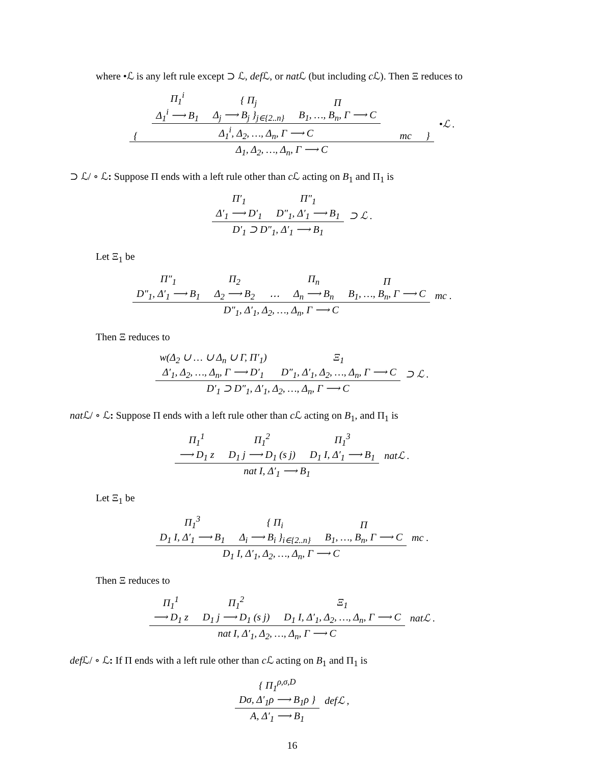where •ℒ is any left rule except ⊃ ℒ, def ℒ, or nat ℒ (but including c ℒ). Then Ξ reduces to
{
Π<sub>1</sub><sup>i</sup>
Δ<sub>1</sub><sup>i</sup> ⟶ B<sub>1</sub>
{ Π<sub>j</sub>
Δ<sub>j</sub> ⟶ B<sub>j</sub> }<sub>j∈{2..n}</sub>
Π
B<sub>1</sub>, …, B<sub>n</sub>, Γ ⟶ C
Δ<sub>1</sub><sup>i</sup>, Δ<sub>2</sub>, …, Δ<sub>n</sub>, Γ ⟶ C
mc }
Δ<sub>1</sub>, Δ<sub>2</sub>, …, Δ<sub>n</sub>, Γ ⟶ C
•ℒ .
⊃ ℒ/ ∘ ℒ: Suppose Π ends with a left rule other than c ℒ acting on B<sub>1</sub> and Π<sub>1</sub> is
Π′<sub>1</sub>
Δ′<sub>1</sub> ⟶ D′<sub>1</sub>
Π″<sub>1</sub>
D″<sub>1</sub>, Δ′<sub>1</sub> ⟶ B<sub>1</sub>
D′<sub>1</sub> ⊃ D″<sub>1</sub>, Δ′<sub>1</sub> ⟶ B<sub>1</sub>
⊃ ℒ .
Let Ξ<sub>1</sub> be
Π″<sub>1</sub>
D″<sub>1</sub>, Δ′<sub>1</sub> ⟶ B<sub>1</sub>
Π<sub>2</sub>
Δ<sub>2</sub> ⟶ B<sub>2</sub>
⋯
Π<sub>n</sub>
Δ<sub>n</sub> ⟶ B<sub>n</sub>
Π
B<sub>1</sub>, …, B<sub>n</sub>, Γ ⟶ C
D″<sub>1</sub>, Δ′<sub>1</sub>, Δ<sub>2</sub>, …, Δ<sub>n</sub>, Γ ⟶ C
mc .
Then Ξ reduces to
w(Δ<sub>2</sub> ∪ … ∪ Δ<sub>n</sub> ∪ Γ, Π′<sub>1</sub>)
Δ′<sub>1</sub>, Δ<sub>2</sub>, …, Δ<sub>n</sub>, Γ ⟶ D′<sub>1</sub>
Ξ<sub>1</sub>
D″<sub>1</sub>, Δ′<sub>1</sub>, Δ<sub>2</sub>, …, Δ<sub>n</sub>, Γ ⟶ C
D′<sub>1</sub> ⊃ D″<sub>1</sub>, Δ′<sub>1</sub>, Δ<sub>2</sub>, …, Δ<sub>n</sub>, Γ ⟶ C
⊃ ℒ .
nat ℒ/ ∘ ℒ: Suppose Π ends with a left rule other than c ℒ acting on B<sub>1</sub>, and Π<sub>1</sub> is
Π<sub>1</sub><sup>1</sup>
⟶ D<sub>1</sub> z
Π<sub>1</sub><sup>2</sup>
D<sub>1</sub> j ⟶ D<sub>1</sub> (s j)
Π<sub>1</sub><sup>3</sup>
D<sub>1</sub> I, Δ′<sub>1</sub> ⟶ B<sub>1</sub>
nat I, Δ′<sub>1</sub> ⟶ B<sub>1</sub>
natℒ .
Let Ξ<sub>1</sub> be
Π<sub>1</sub><sup>3</sup>
D<sub>1</sub> I, Δ′<sub>1</sub> ⟶ B<sub>1</sub>
{ Π<sub>i</sub>
Δ<sub>i</sub> ⟶ B<sub>i</sub> }<sub>i∈{2..n}</sub>
Π
B<sub>1</sub>, …, B<sub>n</sub>, Γ ⟶ C
D<sub>1</sub> I, Δ′<sub>1</sub>, Δ<sub>2</sub>, …, Δ<sub>n</sub>, Γ ⟶ C
mc .
Then Ξ reduces to
Π<sub>1</sub><sup>1</sup>
⟶ D<sub>1</sub> z
Π<sub>1</sub><sup>2</sup>
D<sub>1</sub> j ⟶ D<sub>1</sub> (s j)
Ξ<sub>1</sub>
D<sub>1</sub> I, Δ′<sub>1</sub>, Δ<sub>2</sub>, …, Δ<sub>n</sub>, Γ ⟶ C
nat I, Δ′<sub>1</sub>, Δ<sub>2</sub>, …, Δ<sub>n</sub>, Γ ⟶ C
natℒ .
def ℒ/ ∘ ℒ: If Π ends with a left rule other than c ℒ acting on B<sub>1</sub> and Π<sub>1</sub> is
{ Π<sub>1</sub><sup>ρ,σ,D</sup>
Dσ, Δ′<sub>1</sub>ρ ⟶ B<sub>1</sub>ρ }
A, Δ′<sub>1</sub> ⟶ B<sub>1</sub>
defℒ ,
16